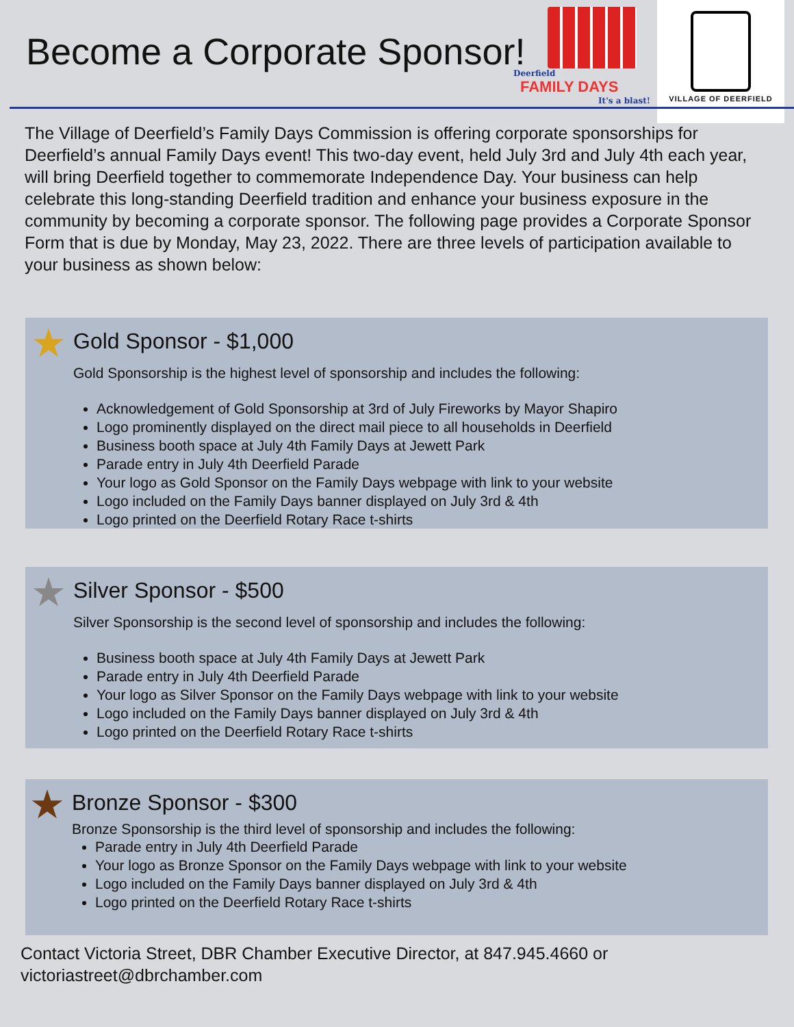Become a Corporate Sponsor!
Deerfield
FAMILY DAYS
It's a blast!
VILLAGE OF DEERFIELD
The Village of Deerfield’s Family Days Commission is offering corporate sponsorships for Deerfield’s annual Family Days event! This two-day event, held July 3rd and July 4th each year, will bring Deerfield together to commemorate Independence Day. Your business can help celebrate this long-standing Deerfield tradition and enhance your business exposure in the community by becoming a corporate sponsor. The following page provides a Corporate Sponsor Form that is due by Monday, May 23, 2022. There are three levels of participation available to your business as shown below:
★ Gold Sponsor - $1,000
Gold Sponsorship is the highest level of sponsorship and includes the following:
Acknowledgement of Gold Sponsorship at 3rd of July Fireworks by Mayor Shapiro
Logo prominently displayed on the direct mail piece to all households in Deerfield
Business booth space at July 4th Family Days at Jewett Park
Parade entry in July 4th Deerfield Parade
Your logo as Gold Sponsor on the Family Days webpage with link to your website
Logo included on the Family Days banner displayed on July 3rd & 4th
Logo printed on the Deerfield Rotary Race t-shirts
★ Silver Sponsor - $500
Silver Sponsorship is the second level of sponsorship and includes the following:
Business booth space at July 4th Family Days at Jewett Park
Parade entry in July 4th Deerfield Parade
Your logo as Silver Sponsor on the Family Days webpage with link to your website
Logo included on the Family Days banner displayed on July 3rd & 4th
Logo printed on the Deerfield Rotary Race t-shirts
★ Bronze Sponsor - $300
Bronze Sponsorship is the third level of sponsorship and includes the following:
Parade entry in July 4th Deerfield Parade
Your logo as Bronze Sponsor on the Family Days webpage with link to your website
Logo included on the Family Days banner displayed on July 3rd & 4th
Logo printed on the Deerfield Rotary Race t-shirts
Contact Victoria Street, DBR Chamber Executive Director, at 847.945.4660 or victoriastreet@dbrchamber.com